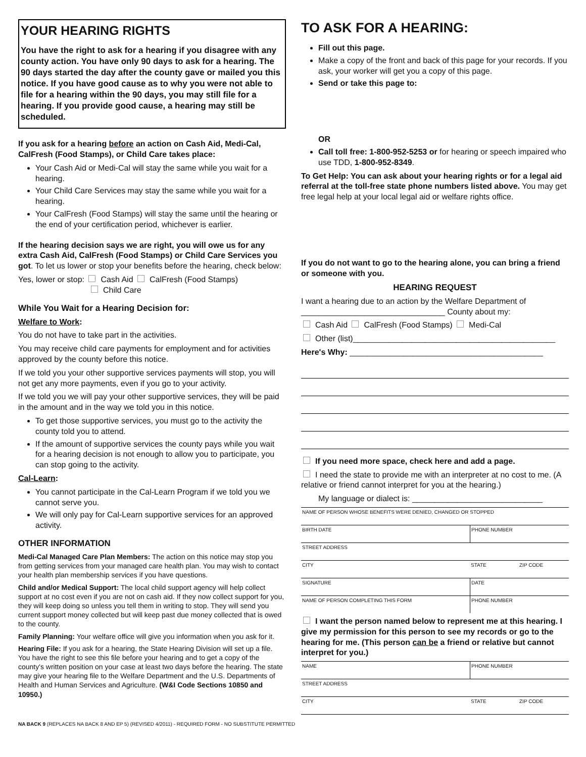YOUR HEARING RIGHTS
You have the right to ask for a hearing if you disagree with any county action. You have only 90 days to ask for a hearing. The 90 days started the day after the county gave or mailed you this notice. If you have good cause as to why you were not able to file for a hearing within the 90 days, you may still file for a hearing. If you provide good cause, a hearing may still be scheduled.
If you ask for a hearing before an action on Cash Aid, Medi-Cal, CalFresh (Food Stamps), or Child Care takes place:
Your Cash Aid or Medi-Cal will stay the same while you wait for a hearing.
Your Child Care Services may stay the same while you wait for a hearing.
Your CalFresh (Food Stamps) will stay the same until the hearing or the end of your certification period, whichever is earlier.
If the hearing decision says we are right, you will owe us for any extra Cash Aid, CalFresh (Food Stamps) or Child Care Services you got. To let us lower or stop your benefits before the hearing, check below:
Yes, lower or stop: Cash Aid CalFresh (Food Stamps)
Child Care
While You Wait for a Hearing Decision for:
Welfare to Work:
You do not have to take part in the activities.
You may receive child care payments for employment and for activities approved by the county before this notice.
If we told you your other supportive services payments will stop, you will not get any more payments, even if you go to your activity.
If we told you we will pay your other supportive services, they will be paid in the amount and in the way we told you in this notice.
To get those supportive services, you must go to the activity the county told you to attend.
If the amount of supportive services the county pays while you wait for a hearing decision is not enough to allow you to participate, you can stop going to the activity.
Cal-Learn:
You cannot participate in the Cal-Learn Program if we told you we cannot serve you.
We will only pay for Cal-Learn supportive services for an approved activity.
OTHER INFORMATION
Medi-Cal Managed Care Plan Members: The action on this notice may stop you from getting services from your managed care health plan. You may wish to contact your health plan membership services if you have questions.
Child and/or Medical Support: The local child support agency will help collect support at no cost even if you are not on cash aid. If they now collect support for you, they will keep doing so unless you tell them in writing to stop. They will send you current support money collected but will keep past due money collected that is owed to the county.
Family Planning: Your welfare office will give you information when you ask for it.
Hearing File: If you ask for a hearing, the State Hearing Division will set up a file. You have the right to see this file before your hearing and to get a copy of the county's written position on your case at least two days before the hearing. The state may give your hearing file to the Welfare Department and the U.S. Departments of Health and Human Services and Agriculture. (W&I Code Sections 10850 and 10950.)
TO ASK FOR A HEARING:
Fill out this page.
Make a copy of the front and back of this page for your records. If you ask, your worker will get you a copy of this page.
Send or take this page to:
OR
Call toll free: 1-800-952-5253 or for hearing or speech impaired who use TDD, 1-800-952-8349.
To Get Help: You can ask about your hearing rights or for a legal aid referral at the toll-free state phone numbers listed above. You may get free legal help at your local legal aid or welfare rights office.
If you do not want to go to the hearing alone, you can bring a friend or someone with you.
HEARING REQUEST
I want a hearing due to an action by the Welfare Department of ________________________________ County about my:
Cash Aid CalFresh (Food Stamps) Medi-Cal
Other (list)_____________________________________________
Here's Why: ___________________________________________
If you need more space, check here and add a page.
I need the state to provide me with an interpreter at no cost to me. (A relative or friend cannot interpret for you at the hearing.)
My language or dialect is: _____________________________
NAME OF PERSON WHOSE BENEFITS WERE DENIED, CHANGED OR STOPPED
BIRTH DATE PHONE NUMBER
STREET ADDRESS
CITY STATE ZIP CODE
SIGNATURE DATE
NAME OF PERSON COMPLETING THIS FORM PHONE NUMBER
I want the person named below to represent me at this hearing. I give my permission for this person to see my records or go to the hearing for me. (This person can be a friend or relative but cannot interpret for you.)
NAME PHONE NUMBER
STREET ADDRESS
CITY STATE ZIP CODE
NA BACK 9 (REPLACES NA BACK 8 AND EP 5) (REVISED 4/2011) - REQUIRED FORM - NO SUBSTITUTE PERMITTED